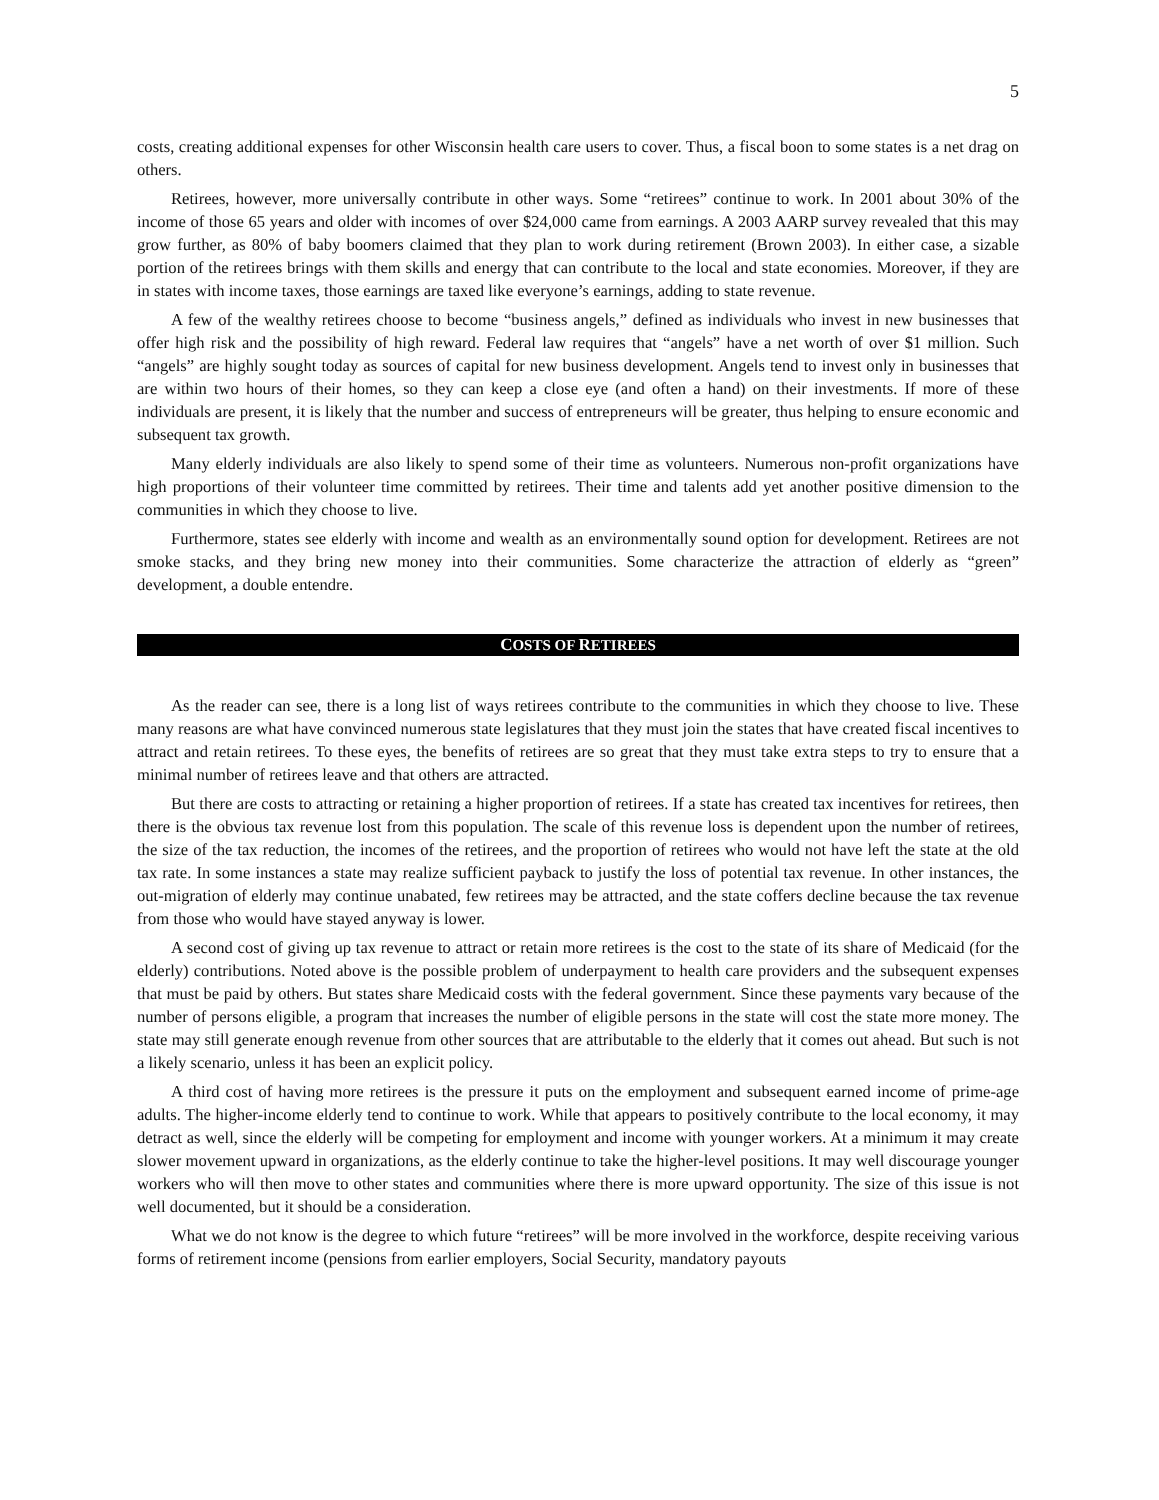5
costs, creating additional expenses for other Wisconsin health care users to cover. Thus, a fiscal boon to some states is a net drag on others.
Retirees, however, more universally contribute in other ways. Some “retirees” continue to work. In 2001 about 30% of the income of those 65 years and older with incomes of over $24,000 came from earnings. A 2003 AARP survey revealed that this may grow further, as 80% of baby boomers claimed that they plan to work during retire­ment (Brown 2003). In either case, a sizable portion of the retirees brings with them skills and energy that can con­tribute to the local and state economies. Moreover, if they are in states with income taxes, those earnings are taxed like everyone’s earnings, adding to state revenue.
A few of the wealthy retirees choose to become “business angels,” defined as individuals who invest in new busi­nesses that offer high risk and the possibility of high reward. Federal law requires that “angels” have a net worth of over $1 million. Such “angels” are highly sought today as sources of capital for new business development. Angels tend to invest only in businesses that are within two hours of their homes, so they can keep a close eye (and often a hand) on their investments. If more of these individuals are present, it is likely that the number and success of entre­preneurs will be greater, thus helping to ensure economic and subsequent tax growth.
Many elderly individuals are also likely to spend some of their time as volunteers. Numerous non-profit organi­zations have high proportions of their volunteer time committed by retirees. Their time and talents add yet another positive dimension to the communities in which they choose to live.
Furthermore, states see elderly with income and wealth as an environmentally sound option for development. Retirees are not smoke stacks, and they bring new money into their communities. Some characterize the attraction of elderly as “green” development, a double entendre.
COSTS OF RETIREES
As the reader can see, there is a long list of ways retirees contribute to the communities in which they choose to live. These many reasons are what have convinced numerous state legislatures that they must join the states that have created fiscal incentives to attract and retain retirees. To these eyes, the benefits of retirees are so great that they must take extra steps to try to ensure that a minimal number of retirees leave and that others are attracted.
But there are costs to attracting or retaining a higher proportion of retirees. If a state has created tax incentives for retirees, then there is the obvious tax revenue lost from this population. The scale of this revenue loss is depen­dent upon the number of retirees, the size of the tax reduction, the incomes of the retirees, and the proportion of retirees who would not have left the state at the old tax rate. In some instances a state may realize sufficient payback to justify the loss of potential tax revenue. In other instances, the out-migration of elderly may continue unabated, few retirees may be attracted, and the state coffers decline because the tax revenue from those who would have stayed anyway is lower.
A second cost of giving up tax revenue to attract or retain more retirees is the cost to the state of its share of Medicaid (for the elderly) contributions. Noted above is the possible problem of underpayment to health care providers and the subsequent expenses that must be paid by others. But states share Medicaid costs with the federal government. Since these payments vary because of the number of persons eligible, a program that increases the num­ber of eligible persons in the state will cost the state more money. The state may still generate enough revenue from other sources that are attributable to the elderly that it comes out ahead. But such is not a likely scenario, unless it has been an explicit policy.
A third cost of having more retirees is the pressure it puts on the employment and subsequent earned income of prime-age adults. The higher-income elderly tend to continue to work. While that appears to positively contribute to the local economy, it may detract as well, since the elderly will be competing for employment and income with younger workers. At a minimum it may create slower movement upward in organizations, as the elderly continue to take the higher-level positions. It may well discourage younger workers who will then move to other states and com­munities where there is more upward opportunity. The size of this issue is not well documented, but it should be a consideration.
What we do not know is the degree to which future “retirees” will be more involved in the workforce, despite receiving various forms of retirement income (pensions from earlier employers, Social Security, mandatory payouts